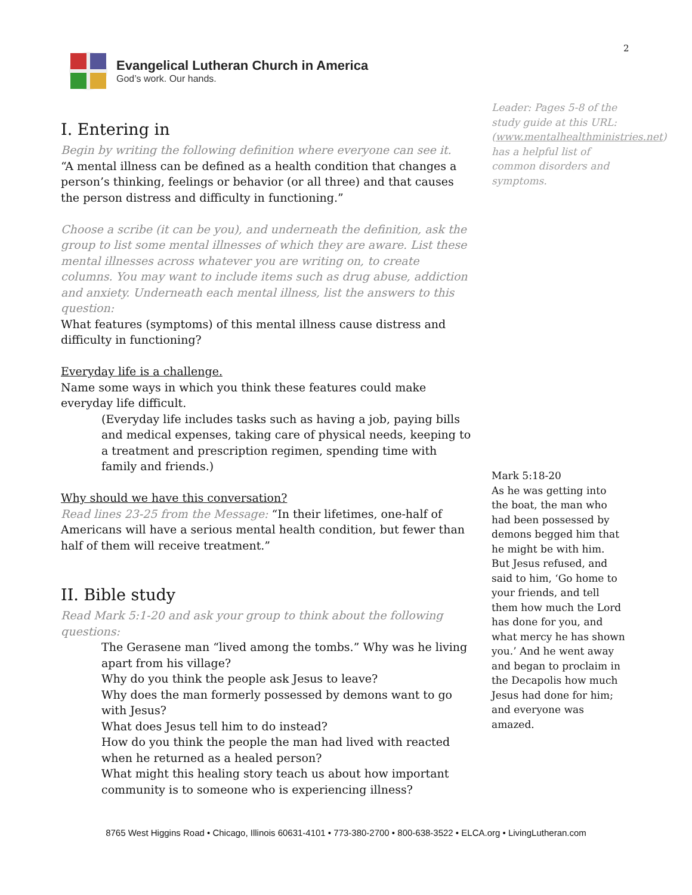2
Evangelical Lutheran Church in America
God’s work. Our hands.
Leader: Pages 5-8 of the study guide at this URL: (www.mentalhealthministries.net) has a helpful list of common disorders and symptoms.
Mark 5:18-20
As he was getting into the boat, the man who had been possessed by demons begged him that he might be with him. But Jesus refused, and said to him, ‘Go home to your friends, and tell them how much the Lord has done for you, and what mercy he has shown you.’ And he went away and began to proclaim in the Decapolis how much Jesus had done for him; and everyone was amazed.
I. Entering in
Begin by writing the following definition where everyone can see it.
“A mental illness can be defined as a health condition that changes a person’s thinking, feelings or behavior (or all three) and that causes the person distress and difficulty in functioning.”
Choose a scribe (it can be you), and underneath the definition, ask the group to list some mental illnesses of which they are aware. List these mental illnesses across whatever you are writing on, to create columns. You may want to include items such as drug abuse, addiction and anxiety. Underneath each mental illness, list the answers to this question:
What features (symptoms) of this mental illness cause distress and difficulty in functioning?
Everyday life is a challenge.
Name some ways in which you think these features could make everyday life difficult.
(Everyday life includes tasks such as having a job, paying bills and medical expenses, taking care of physical needs, keeping to a treatment and prescription regimen, spending time with family and friends.)
Why should we have this conversation?
Read lines 23-25 from the Message: “In their lifetimes, one-half of Americans will have a serious mental health condition, but fewer than half of them will receive treatment.”
II. Bible study
Read Mark 5:1-20 and ask your group to think about the following questions:
The Gerasene man “lived among the tombs.” Why was he living apart from his village?
Why do you think the people ask Jesus to leave?
Why does the man formerly possessed by demons want to go with Jesus?
What does Jesus tell him to do instead?
How do you think the people the man had lived with reacted when he returned as a healed person?
What might this healing story teach us about how important community is to someone who is experiencing illness?
8765 West Higgins Road • Chicago, Illinois 60631-4101 • 773-380-2700 • 800-638-3522 • ELCA.org • LivingLutheran.com